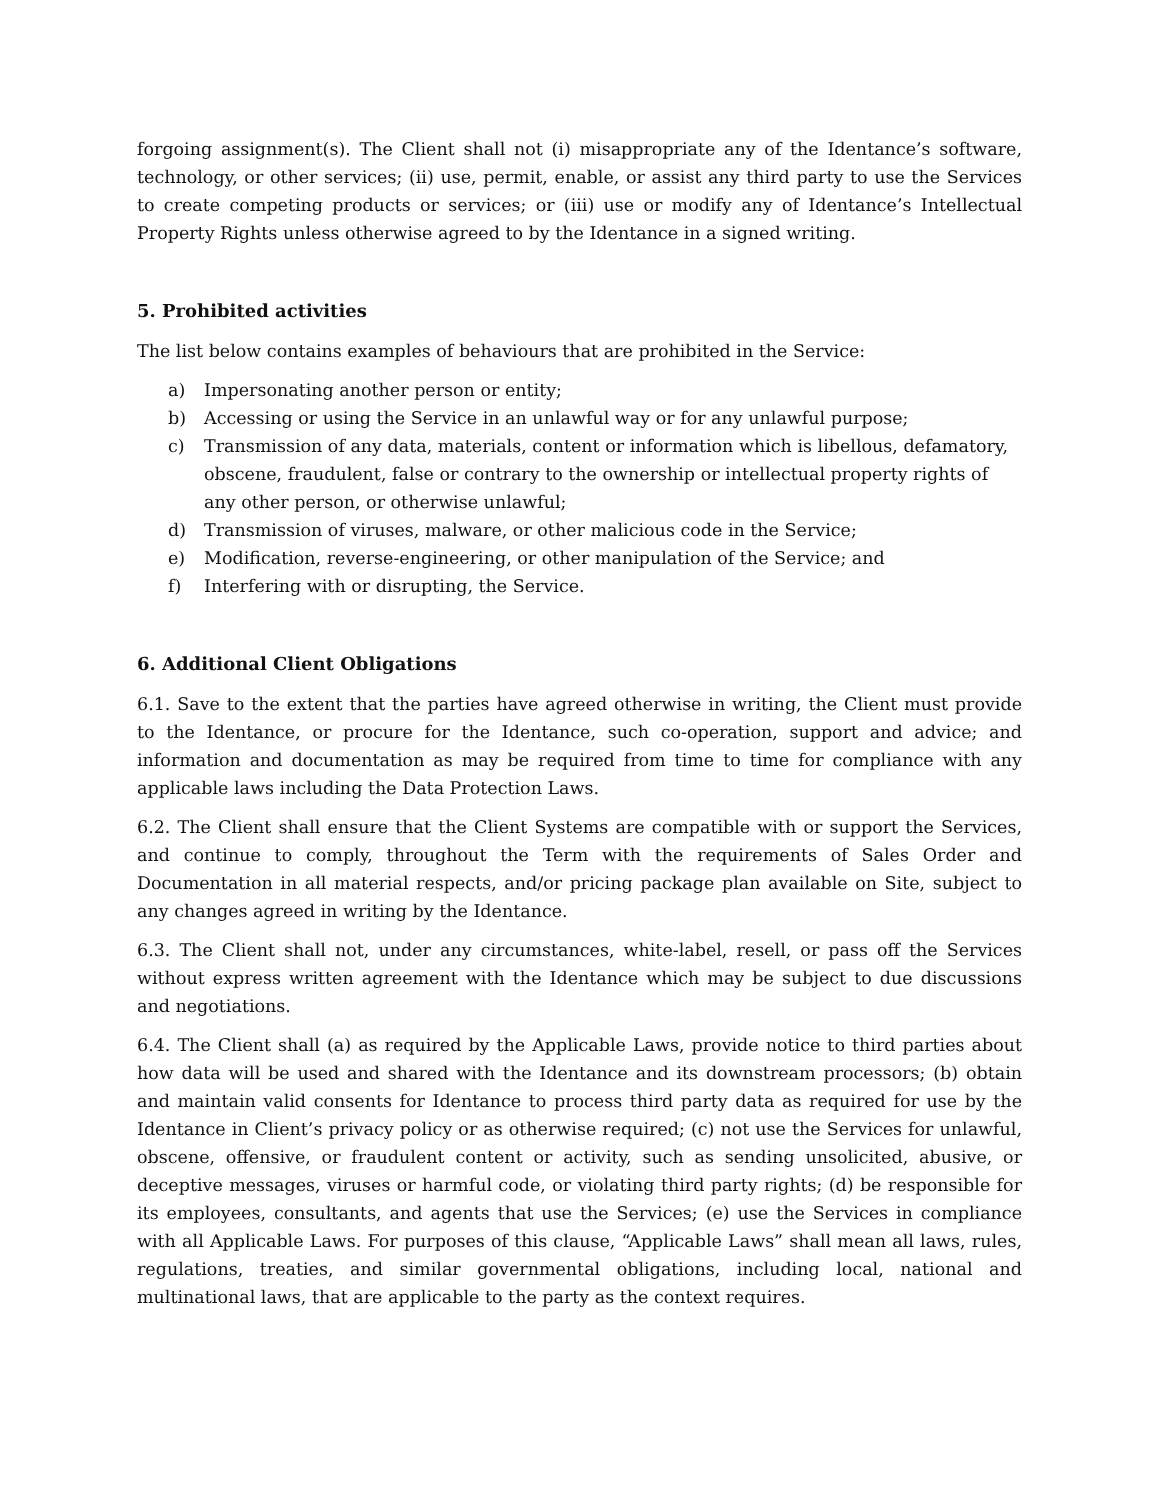forgoing assignment(s). The Client shall not (i) misappropriate any of the Identance’s software, technology, or other services; (ii) use, permit, enable, or assist any third party to use the Services to create competing products or services; or (iii) use or modify any of Identance’s Intellectual Property Rights unless otherwise agreed to by the Identance in a signed writing.
5. Prohibited activities
The list below contains examples of behaviours that are prohibited in the Service:
a) Impersonating another person or entity;
b) Accessing or using the Service in an unlawful way or for any unlawful purpose;
c) Transmission of any data, materials, content or information which is libellous, defamatory, obscene, fraudulent, false or contrary to the ownership or intellectual property rights of any other person, or otherwise unlawful;
d) Transmission of viruses, malware, or other malicious code in the Service;
e) Modification, reverse-engineering, or other manipulation of the Service; and
f) Interfering with or disrupting, the Service.
6. Additional Client Obligations
6.1. Save to the extent that the parties have agreed otherwise in writing, the Client must provide to the Identance, or procure for the Identance, such co-operation, support and advice; and information and documentation as may be required from time to time for compliance with any applicable laws including the Data Protection Laws.
6.2. The Client shall ensure that the Client Systems are compatible with or support the Services, and continue to comply, throughout the Term with the requirements of Sales Order and Documentation in all material respects, and/or pricing package plan available on Site, subject to any changes agreed in writing by the Identance.
6.3. The Client shall not, under any circumstances, white-label, resell, or pass off the Services without express written agreement with the Identance which may be subject to due discussions and negotiations.
6.4. The Client shall (a) as required by the Applicable Laws, provide notice to third parties about how data will be used and shared with the Identance and its downstream processors; (b) obtain and maintain valid consents for Identance to process third party data as required for use by the Identance in Client’s privacy policy or as otherwise required; (c) not use the Services for unlawful, obscene, offensive, or fraudulent content or activity, such as sending unsolicited, abusive, or deceptive messages, viruses or harmful code, or violating third party rights; (d) be responsible for its employees, consultants, and agents that use the Services; (e) use the Services in compliance with all Applicable Laws. For purposes of this clause, “Applicable Laws” shall mean all laws, rules, regulations, treaties, and similar governmental obligations, including local, national and multinational laws, that are applicable to the party as the context requires.